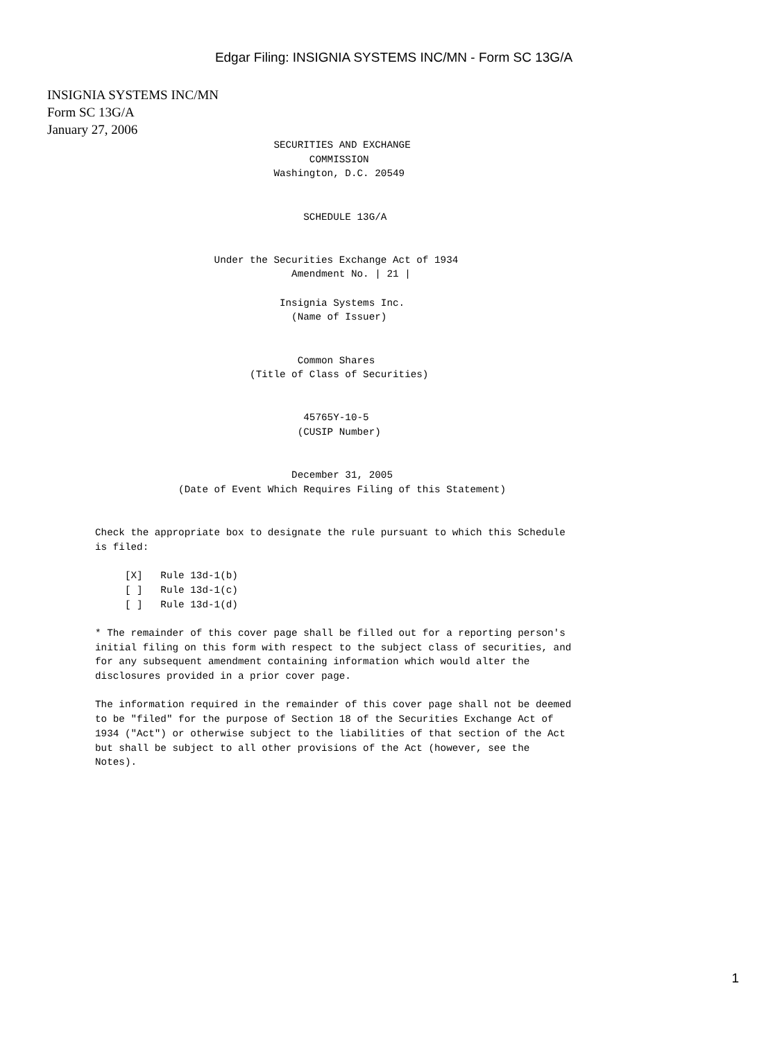Edgar Filing: INSIGNIA SYSTEMS INC/MN - Form SC 13G/A
INSIGNIA SYSTEMS INC/MN
Form SC 13G/A
January 27, 2006
                              SECURITIES AND EXCHANGE
                                    COMMISSION
                              Washington, D.C. 20549


                                   SCHEDULE 13G/A


                    Under the Securities Exchange Act of 1934
                                 Amendment No. | 21 |

                               Insignia Systems Inc.
                                 (Name of Issuer)


                                  Common Shares
                          (Title of Class of Securities)


                                   45765Y-10-5
                                  (CUSIP Number)


                                 December 31, 2005
              (Date of Event Which Requires Filing of this Statement)


Check the appropriate box to designate the rule pursuant to which this Schedule
is filed:

     [X]   Rule 13d-1(b)
     [ ]   Rule 13d-1(c)
     [ ]   Rule 13d-1(d)

* The remainder of this cover page shall be filled out for a reporting person's
initial filing on this form with respect to the subject class of securities, and
for any subsequent amendment containing information which would alter the
disclosures provided in a prior cover page.

The information required in the remainder of this cover page shall not be deemed
to be "filed" for the purpose of Section 18 of the Securities Exchange Act of
1934 ("Act") or otherwise subject to the liabilities of that section of the Act
but shall be subject to all other provisions of the Act (however, see the
Notes).
1